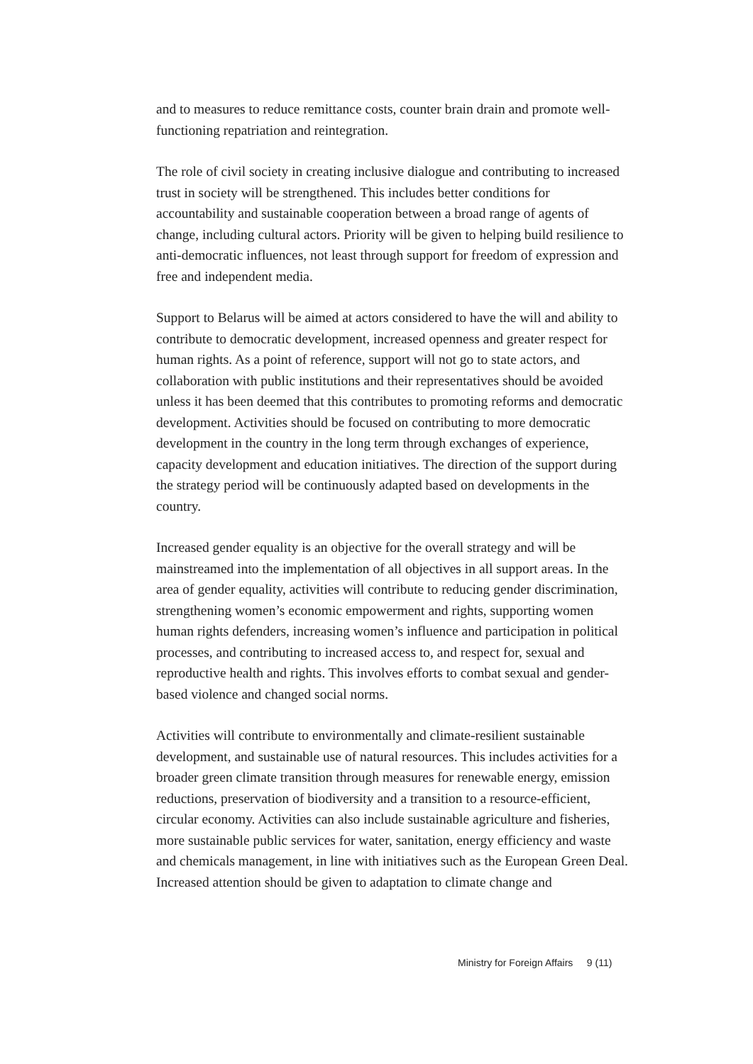and to measures to reduce remittance costs, counter brain drain and promote well-functioning repatriation and reintegration.
The role of civil society in creating inclusive dialogue and contributing to increased trust in society will be strengthened. This includes better conditions for accountability and sustainable cooperation between a broad range of agents of change, including cultural actors. Priority will be given to helping build resilience to anti-democratic influences, not least through support for freedom of expression and free and independent media.
Support to Belarus will be aimed at actors considered to have the will and ability to contribute to democratic development, increased openness and greater respect for human rights. As a point of reference, support will not go to state actors, and collaboration with public institutions and their representatives should be avoided unless it has been deemed that this contributes to promoting reforms and democratic development. Activities should be focused on contributing to more democratic development in the country in the long term through exchanges of experience, capacity development and education initiatives. The direction of the support during the strategy period will be continuously adapted based on developments in the country.
Increased gender equality is an objective for the overall strategy and will be mainstreamed into the implementation of all objectives in all support areas. In the area of gender equality, activities will contribute to reducing gender discrimination, strengthening women’s economic empowerment and rights, supporting women human rights defenders, increasing women’s influence and participation in political processes, and contributing to increased access to, and respect for, sexual and reproductive health and rights. This involves efforts to combat sexual and gender-based violence and changed social norms.
Activities will contribute to environmentally and climate-resilient sustainable development, and sustainable use of natural resources. This includes activities for a broader green climate transition through measures for renewable energy, emission reductions, preservation of biodiversity and a transition to a resource-efficient, circular economy. Activities can also include sustainable agriculture and fisheries, more sustainable public services for water, sanitation, energy efficiency and waste and chemicals management, in line with initiatives such as the European Green Deal. Increased attention should be given to adaptation to climate change and
Ministry for Foreign Affairs 9 (11)